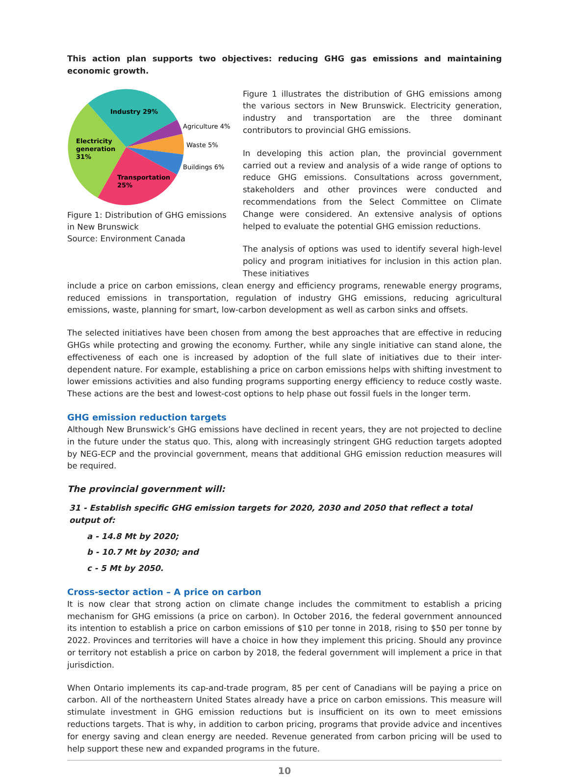This action plan supports two objectives: reducing GHG gas emissions and maintaining economic growth.
Industry 29%
Agriculture 4%
Waste 5%
Buildings 6%
Electricity
generation
31%
Transportation
25%
Figure 1: Distribution of GHG emissions
in New Brunswick
Source: Environment Canada
Figure 1 illustrates the distribution of GHG emissions among the various sectors in New Brunswick. Electricity generation, industry and transportation are the three dominant contributors to provincial GHG emissions.
In developing this action plan, the provincial government carried out a review and analysis of a wide range of options to reduce GHG emissions. Consultations across government, stakeholders and other provinces were conducted and recommendations from the Select Committee on Climate Change were considered. An extensive analysis of options helped to evaluate the potential GHG emission reductions.
The analysis of options was used to identify several high-level policy and program initiatives for inclusion in this action plan. These initiatives
include a price on carbon emissions, clean energy and efficiency programs, renewable energy programs, reduced emissions in transportation, regulation of industry GHG emissions, reducing agricultural emissions, waste, planning for smart, low-carbon development as well as carbon sinks and offsets.
The selected initiatives have been chosen from among the best approaches that are effective in reducing GHGs while protecting and growing the economy. Further, while any single initiative can stand alone, the effectiveness of each one is increased by adoption of the full slate of initiatives due to their inter-dependent nature. For example, establishing a price on carbon emissions helps with shifting investment to lower emissions activities and also funding programs supporting energy efficiency to reduce costly waste. These actions are the best and lowest-cost options to help phase out fossil fuels in the longer term.
GHG emission reduction targets
Although New Brunswick’s GHG emissions have declined in recent years, they are not projected to decline in the future under the status quo. This, along with increasingly stringent GHG reduction targets adopted by NEG-ECP and the provincial government, means that additional GHG emission reduction measures will be required.
The provincial government will:
31 - Establish specific GHG emission targets for 2020, 2030 and 2050 that reflect a total output of:
a - 14.8 Mt by 2020;
b - 10.7 Mt by 2030; and
c - 5 Mt by 2050.
Cross-sector action – A price on carbon
It is now clear that strong action on climate change includes the commitment to establish a pricing mechanism for GHG emissions (a price on carbon). In October 2016, the federal government announced its intention to establish a price on carbon emissions of $10 per tonne in 2018, rising to $50 per tonne by 2022. Provinces and territories will have a choice in how they implement this pricing. Should any province or territory not establish a price on carbon by 2018, the federal government will implement a price in that jurisdiction.
When Ontario implements its cap-and-trade program, 85 per cent of Canadians will be paying a price on carbon. All of the northeastern United States already have a price on carbon emissions. This measure will stimulate investment in GHG emission reductions but is insufficient on its own to meet emissions reductions targets. That is why, in addition to carbon pricing, programs that provide advice and incentives for energy saving and clean energy are needed. Revenue generated from carbon pricing will be used to help support these new and expanded programs in the future.
10